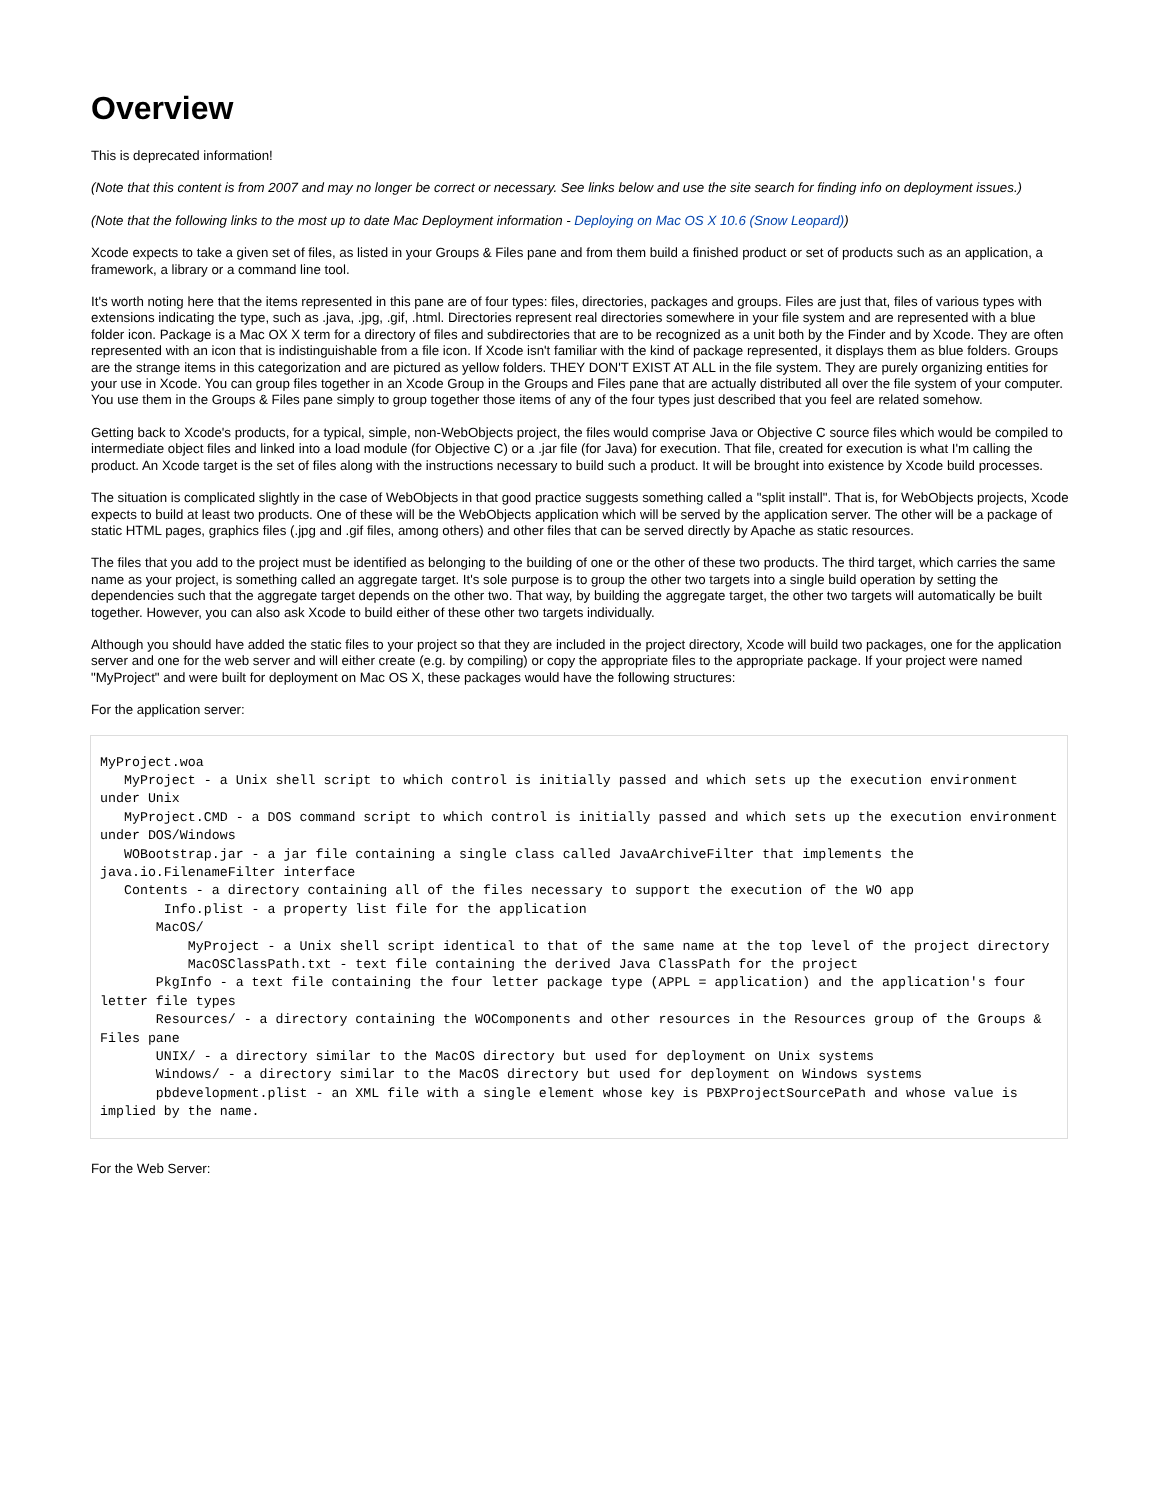Overview
This is deprecated information!
(Note that this content is from 2007 and may no longer be correct or necessary. See links below and use the site search for finding info on deployment issues.)
(Note that the following links to the most up to date Mac Deployment information - Deploying on Mac OS X 10.6 (Snow Leopard))
Xcode expects to take a given set of files, as listed in your Groups & Files pane and from them build a finished product or set of products such as an application, a framework, a library or a command line tool.
It's worth noting here that the items represented in this pane are of four types: files, directories, packages and groups. Files are just that, files of various types with extensions indicating the type, such as .java, .jpg, .gif, .html. Directories represent real directories somewhere in your file system and are represented with a blue folder icon. Package is a Mac OX X term for a directory of files and subdirectories that are to be recognized as a unit both by the Finder and by Xcode. They are often represented with an icon that is indistinguishable from a file icon. If Xcode isn't familiar with the kind of package represented, it displays them as blue folders. Groups are the strange items in this categorization and are pictured as yellow folders. THEY DON'T EXIST AT ALL in the file system. They are purely organizing entities for your use in Xcode. You can group files together in an Xcode Group in the Groups and Files pane that are actually distributed all over the file system of your computer. You use them in the Groups & Files pane simply to group together those items of any of the four types just described that you feel are related somehow.
Getting back to Xcode's products, for a typical, simple, non-WebObjects project, the files would comprise Java or Objective C source files which would be compiled to intermediate object files and linked into a load module (for Objective C) or a .jar file (for Java) for execution. That file, created for execution is what I'm calling the product. An Xcode target is the set of files along with the instructions necessary to build such a product. It will be brought into existence by Xcode build processes.
The situation is complicated slightly in the case of WebObjects in that good practice suggests something called a "split install". That is, for WebObjects projects, Xcode expects to build at least two products. One of these will be the WebObjects application which will be served by the application server. The other will be a package of static HTML pages, graphics files (.jpg and .gif files, among others) and other files that can be served directly by Apache as static resources.
The files that you add to the project must be identified as belonging to the building of one or the other of these two products. The third target, which carries the same name as your project, is something called an aggregate target. It's sole purpose is to group the other two targets into a single build operation by setting the dependencies such that the aggregate target depends on the other two. That way, by building the aggregate target, the other two targets will automatically be built together. However, you can also ask Xcode to build either of these other two targets individually.
Although you should have added the static files to your project so that they are included in the project directory, Xcode will build two packages, one for the application server and one for the web server and will either create (e.g. by compiling) or copy the appropriate files to the appropriate package. If your project were named "MyProject" and were built for deployment on Mac OS X, these packages would have the following structures:
For the application server:
MyProject.woa
   MyProject - a Unix shell script to which control is initially passed and which sets up the execution environment under Unix
   MyProject.CMD - a DOS command script to which control is initially passed and which sets up the execution environment under DOS/Windows
   WOBootstrap.jar - a jar file containing a single class called JavaArchiveFilter that implements the java.io.FilenameFilter interface
   Contents - a directory containing all of the files necessary to support the execution of the WO app
        Info.plist - a property list file for the application
       MacOS/
           MyProject - a Unix shell script identical to that of the same name at the top level of the project directory
           MacOSClassPath.txt - text file containing the derived Java ClassPath for the project
       PkgInfo - a text file containing the four letter package type (APPL = application) and the application's four letter file types
       Resources/ - a directory containing the WOComponents and other resources in the Resources group of the Groups & Files pane
       UNIX/ - a directory similar to the MacOS directory but used for deployment on Unix systems
       Windows/ - a directory similar to the MacOS directory but used for deployment on Windows systems
       pbdevelopment.plist - an XML file with a single element whose key is PBXProjectSourcePath and whose value is implied by the name.
For the Web Server: